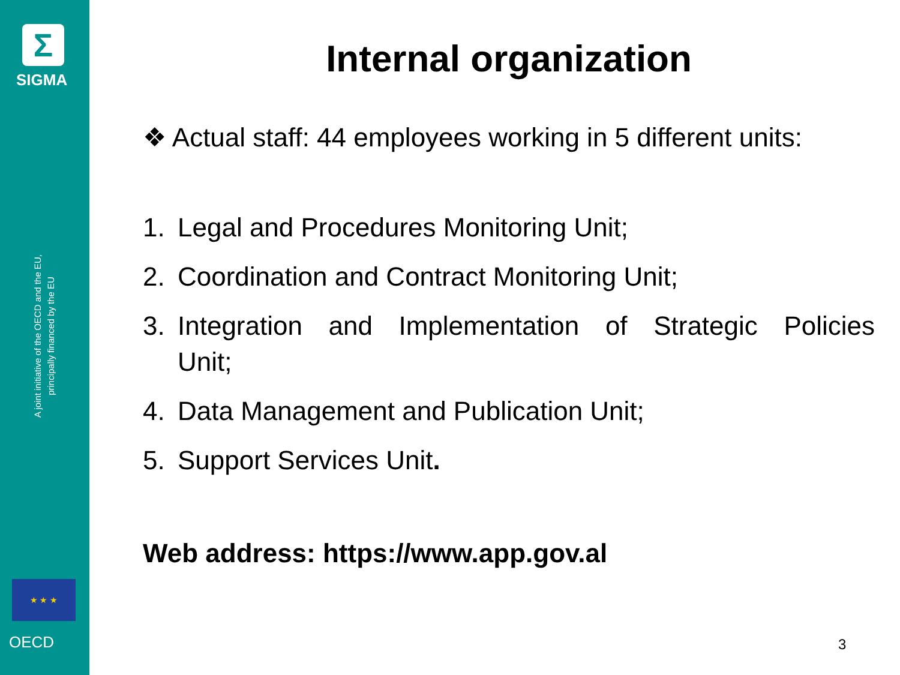Σ
SIGMA
A joint initiative of the OECD and the EU,
principally financed by the EU
★ ★ ★
OECD
Internal organization
❖ Actual staff: 44 employees working in 5 different units:
1. Legal and Procedures Monitoring Unit;
2. Coordination and Contract Monitoring Unit;
3. Integration and Implementation of Strategic Policies Unit;
4. Data Management and Publication Unit;
5. Support Services Unit.
Web address: https://www.app.gov.al
3